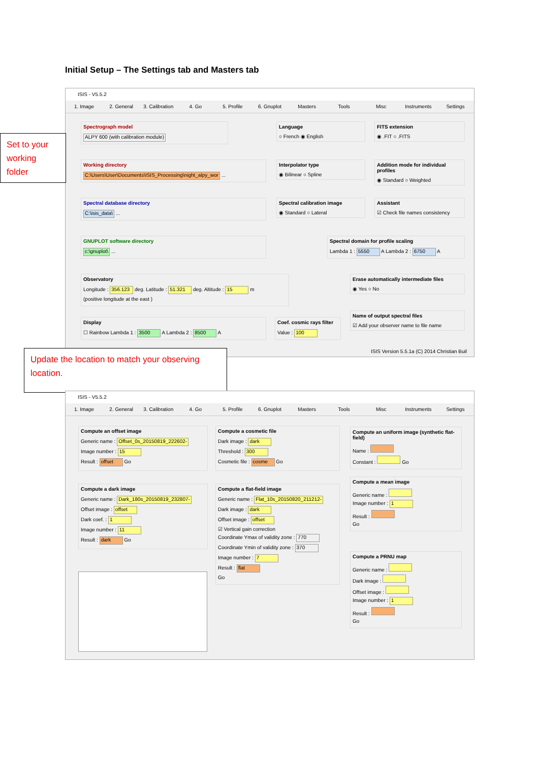Initial Setup – The Settings tab and Masters tab
ISIS - V5.5.2
1. Image 2. General 3. Calibration 4. Go 5. Profile 6. Gnuplot Masters Tools Misc Instruments Settings
Spectrograph model
ALPY 600 (with calibration module)
Working directory
C:\Users\User\Documents\ISIS_Processing\night_alpy_wor ...
Spectral database directory
C:\isis_data\ ...
GNUPLOT software directory
c:\gnuplot\ ...
Observatory
Longitude : 356.123 deg. Latitude : 51.321 deg. Altitude : 15 m
(positive longitude at the east )
Display
☐ Rainbow Lambda 1 : 3500 A Lambda 2 : 8500 A
Language
○ French ◉ English
Interpolator type
◉ Bilinear ○ Spline
Spectral calibration image
◉ Standard ○ Lateral
FITS extension
◉ .FIT ○ .FITS
Addition mode for individual profiles
◉ Standard ○ Weighted
Assistant
☑ Check file names consistency
Spectral domain for profile scaling
Lambda 1 : 5550 A Lambda 2 : 6750 A
Erase automatically intermediate files
◉ Yes ○ No
Coef. cosmic rays filter
Value : 100
Name of output spectral files
☑ Add your observer name to file name
ISIS Version 5.5.1a (C) 2014 Christian Buil
Set to your working folder
Update the location to match your observing location.
ISIS - V5.5.2
1. Image 2. General 3. Calibration 4. Go 5. Profile 6. Gnuplot Masters Tools Misc Instruments Settings
Compute an offset image
Generic name : Offset_0s_20150819_222602-
Image number : 15
Result : offset Go
Compute a dark image
Generic name : Dark_180s_20150819_232807-
Offset image : offset
Dark coef. : 1
Image number : 11
Result : dark Go
Compute a cosmetic file
Dark image : dark
Threshold : 300
Cosmetic file : cosme Go
Compute a flat-field image
Generic name : Flat_10s_20150820_211212-
Dark image : dark
Offset image : offset
☑ Vertical gain correction
Coordinate Ymax of validity zone : 770
Coordinate Ymin of validity zone : 370
Image number : 7
Result : flat
Go
Compute an uniform image (synthetic flat-field)
Name :
Constant : Go
Compute a mean image
Generic name :
Image number : 1
Result :
Go
Compute a PRNU map
Generic name :
Dark image :
Offset image :
Image number : 1
Result :
Go